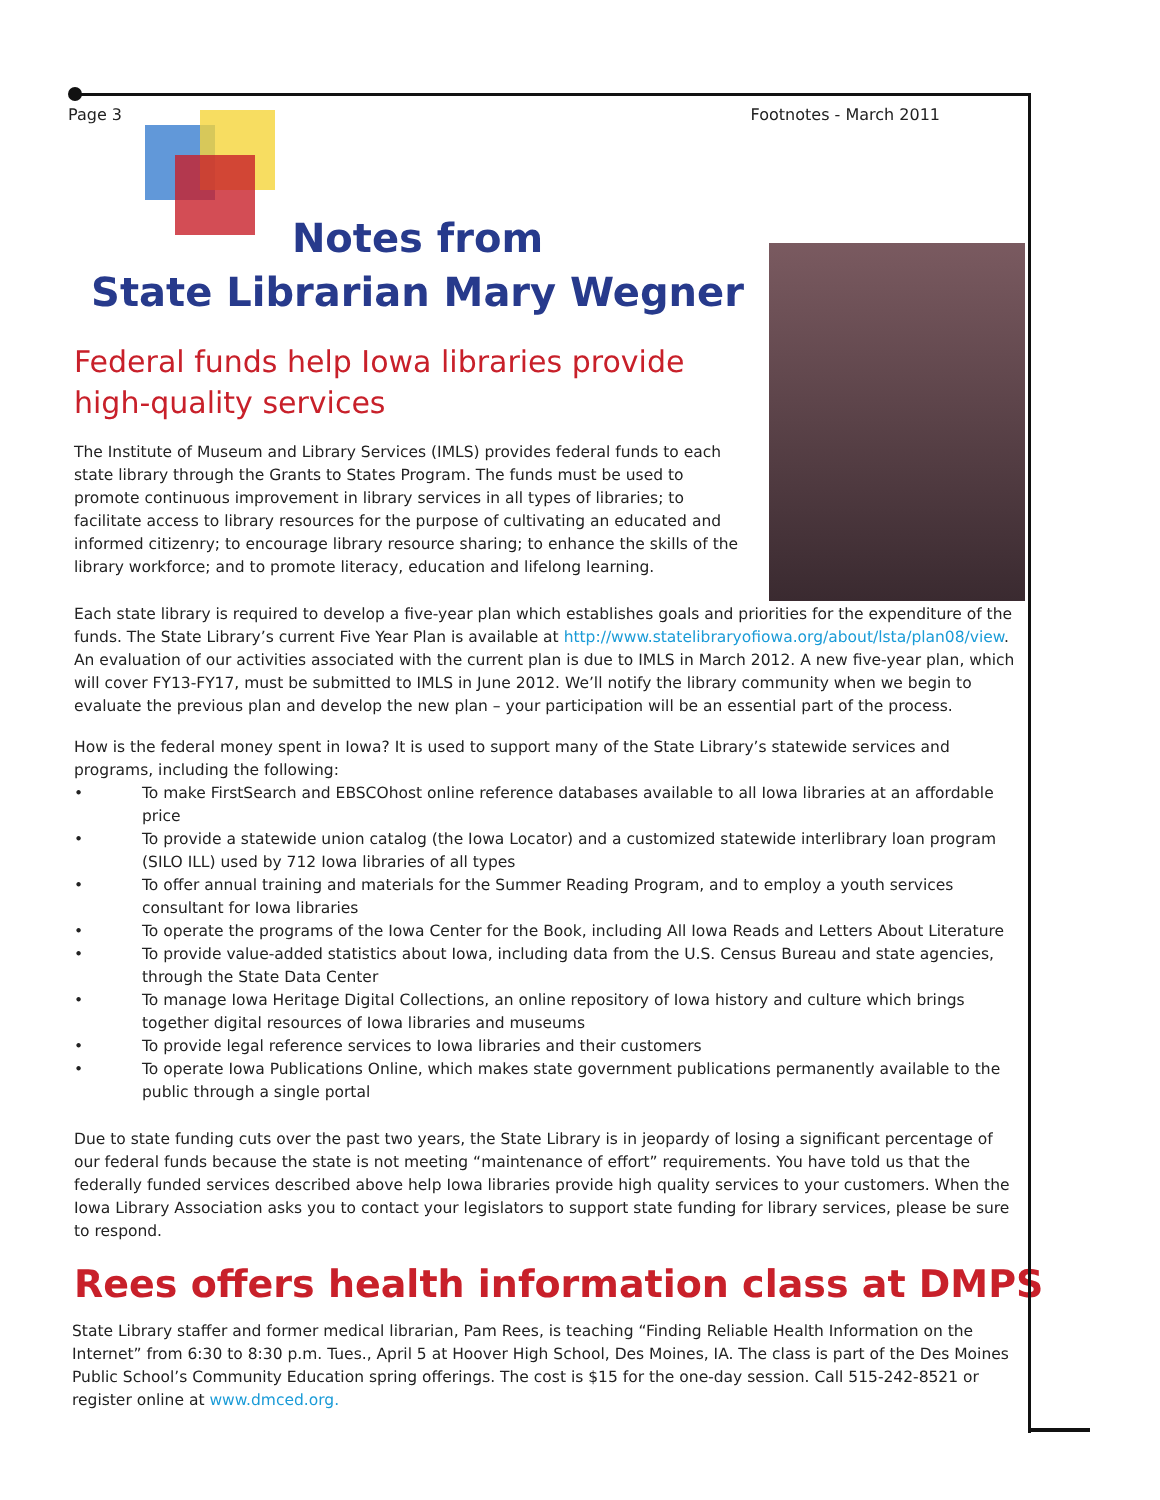Page 3 Footnotes - March 2011
Notes from
State Librarian Mary Wegner
Federal funds help Iowa libraries provide high-quality services
The Institute of Museum and Library Services (IMLS) provides federal funds to each state library through the Grants to States Program. The funds must be used to promote continuous improvement in library services in all types of libraries; to facilitate access to library resources for the purpose of cultivating an educated and informed citizenry; to encourage library resource sharing; to enhance the skills of the library workforce; and to promote literacy, education and lifelong learning.
Each state library is required to develop a five-year plan which establishes goals and priorities for the expenditure of the funds. The State Library’s current Five Year Plan is available at http://www.statelibraryofiowa.org/about/lsta/plan08/view. An evaluation of our activities associated with the current plan is due to IMLS in March 2012. A new five-year plan, which will cover FY13-FY17, must be submitted to IMLS in June 2012. We’ll notify the library community when we begin to evaluate the previous plan and develop the new plan – your participation will be an essential part of the process.
How is the federal money spent in Iowa? It is used to support many of the State Library’s statewide services and programs, including the following:
• To make FirstSearch and EBSCOhost online reference databases available to all Iowa libraries at an affordable price
• To provide a statewide union catalog (the Iowa Locator) and a customized statewide interlibrary loan program (SILO ILL) used by 712 Iowa libraries of all types
• To offer annual training and materials for the Summer Reading Program, and to employ a youth services consultant for Iowa libraries
• To operate the programs of the Iowa Center for the Book, including All Iowa Reads and Letters About Literature
• To provide value-added statistics about Iowa, including data from the U.S. Census Bureau and state agencies, through the State Data Center
• To manage Iowa Heritage Digital Collections, an online repository of Iowa history and culture which brings together digital resources of Iowa libraries and museums
• To provide legal reference services to Iowa libraries and their customers
• To operate Iowa Publications Online, which makes state government publications permanently available to the public through a single portal
Due to state funding cuts over the past two years, the State Library is in jeopardy of losing a significant percentage of our federal funds because the state is not meeting “maintenance of effort” requirements. You have told us that the federally funded services described above help Iowa libraries provide high quality services to your customers. When the Iowa Library Association asks you to contact your legislators to support state funding for library services, please be sure to respond.
Rees offers health information class at DMPS
State Library staffer and former medical librarian, Pam Rees, is teaching “Finding Reliable Health Information on the Internet” from 6:30 to 8:30 p.m. Tues., April 5 at Hoover High School, Des Moines, IA. The class is part of the Des Moines Public School’s Community Education spring offerings. The cost is $15 for the one-day session. Call 515-242-8521 or register online at www.dmced.org.